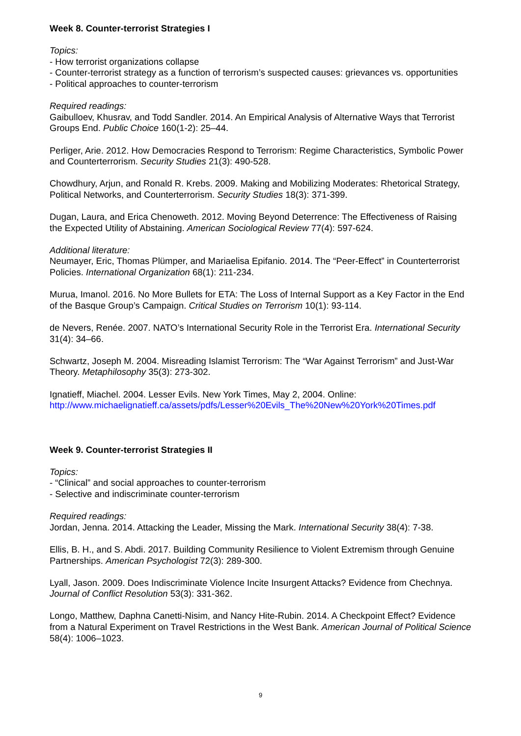Week 8. Counter-terrorist Strategies I
Topics:
- How terrorist organizations collapse
- Counter-terrorist strategy as a function of terrorism’s suspected causes: grievances vs. opportunities
- Political approaches to counter-terrorism
Required readings:
Gaibulloev, Khusrav, and Todd Sandler. 2014. An Empirical Analysis of Alternative Ways that Terrorist Groups End. Public Choice 160(1-2): 25–44.
Perliger, Arie. 2012. How Democracies Respond to Terrorism: Regime Characteristics, Symbolic Power and Counterterrorism. Security Studies 21(3): 490-528.
Chowdhury, Arjun, and Ronald R. Krebs. 2009. Making and Mobilizing Moderates: Rhetorical Strategy, Political Networks, and Counterterrorism. Security Studies 18(3): 371-399.
Dugan, Laura, and Erica Chenoweth. 2012. Moving Beyond Deterrence: The Effectiveness of Raising the Expected Utility of Abstaining. American Sociological Review 77(4): 597-624.
Additional literature:
Neumayer, Eric, Thomas Plümper, and Mariaelisa Epifanio. 2014. The “Peer-Effect” in Counterterrorist Policies. International Organization 68(1): 211-234.
Murua, Imanol. 2016. No More Bullets for ETA: The Loss of Internal Support as a Key Factor in the End of the Basque Group’s Campaign. Critical Studies on Terrorism 10(1): 93-114.
de Nevers, Renée. 2007. NATO’s International Security Role in the Terrorist Era. International Security 31(4): 34–66.
Schwartz, Joseph M. 2004. Misreading Islamist Terrorism: The “War Against Terrorism” and Just-War Theory. Metaphilosophy 35(3): 273-302.
Ignatieff, Miachel. 2004. Lesser Evils. New York Times, May 2, 2004. Online:
http://www.michaelignatieff.ca/assets/pdfs/Lesser%20Evils_The%20New%20York%20Times.pdf
Week 9. Counter-terrorist Strategies II
Topics:
- “Clinical” and social approaches to counter-terrorism
- Selective and indiscriminate counter-terrorism
Required readings:
Jordan, Jenna. 2014. Attacking the Leader, Missing the Mark. International Security 38(4): 7-38.
Ellis, B. H., and S. Abdi. 2017. Building Community Resilience to Violent Extremism through Genuine Partnerships. American Psychologist 72(3): 289-300.
Lyall, Jason. 2009. Does Indiscriminate Violence Incite Insurgent Attacks? Evidence from Chechnya. Journal of Conflict Resolution 53(3): 331-362.
Longo, Matthew, Daphna Canetti-Nisim, and Nancy Hite-Rubin. 2014. A Checkpoint Effect? Evidence from a Natural Experiment on Travel Restrictions in the West Bank. American Journal of Political Science 58(4): 1006–1023.
9